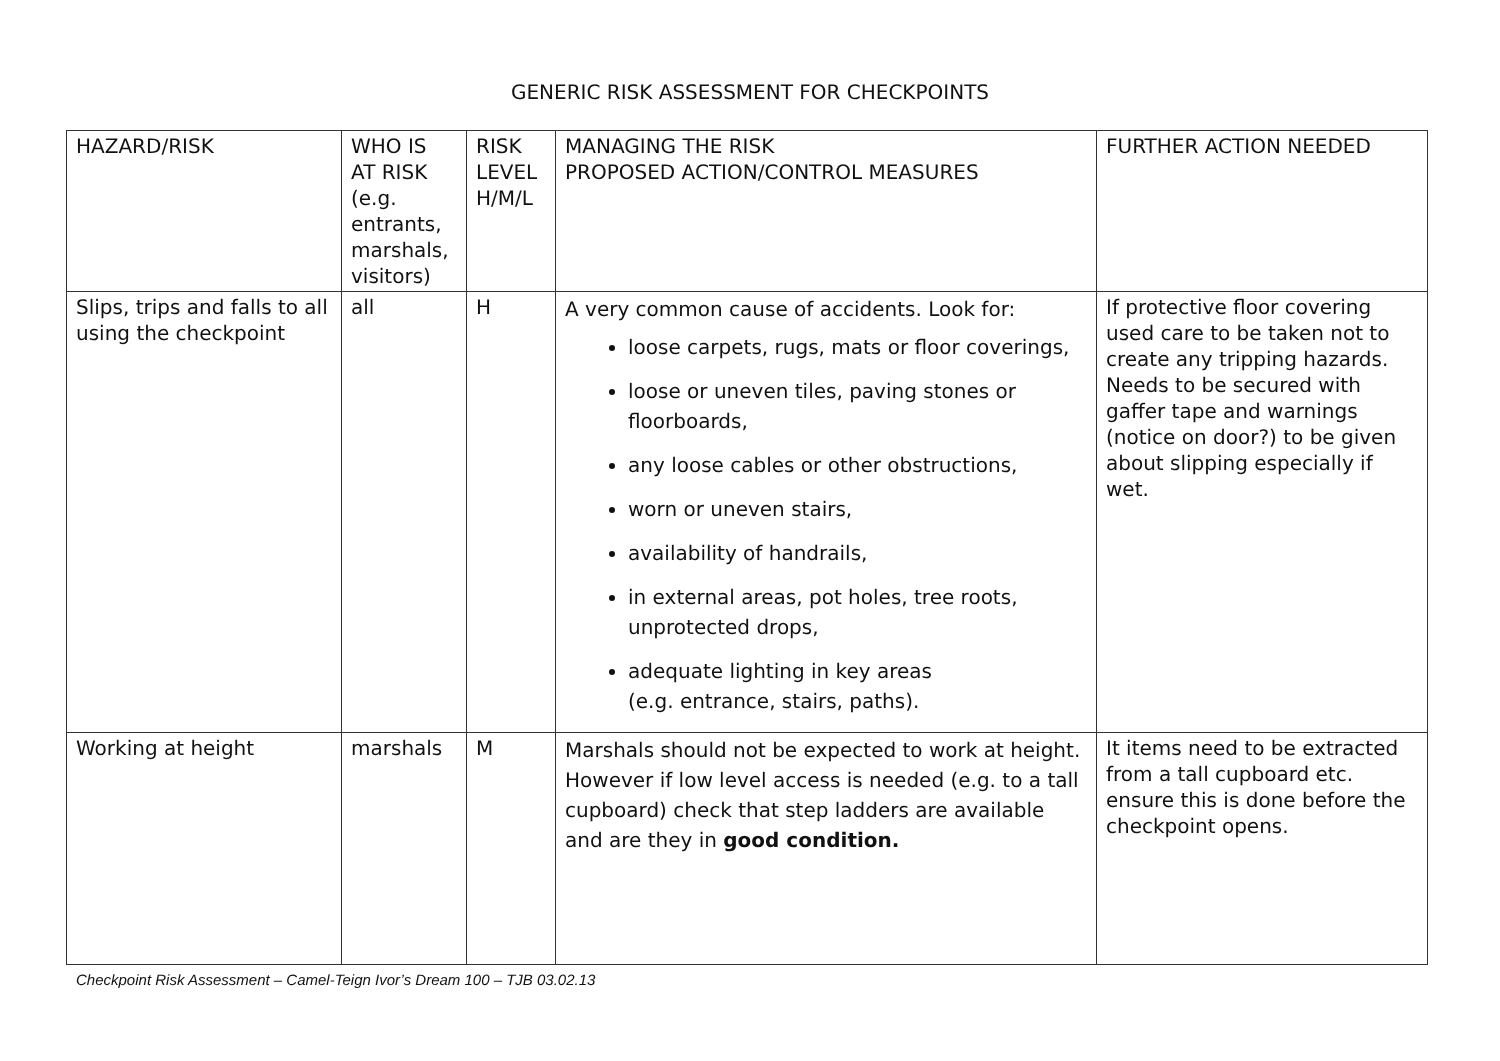GENERIC RISK ASSESSMENT FOR CHECKPOINTS
| HAZARD/RISK | WHO IS AT RISK (e.g. entrants, marshals, visitors) | RISK LEVEL H/M/L | MANAGING THE RISK PROPOSED ACTION/CONTROL MEASURES | FURTHER ACTION NEEDED |
| Slips, trips and falls to all using the checkpoint | all | H | A very common cause of accidents. Look for: loose carpets, rugs, mats or floor coverings, loose or uneven tiles, paving stones or floorboards, any loose cables or other obstructions, worn or uneven stairs, availability of handrails, in external areas, pot holes, tree roots, unprotected drops, adequate lighting in key areas (e.g. entrance, stairs, paths). | If protective floor covering used care to be taken not to create any tripping hazards. Needs to be secured with gaffer tape and warnings (notice on door?) to be given about slipping especially if wet. |
| Working at height | marshals | M | Marshals should not be expected to work at height. However if low level access is needed (e.g. to a tall cupboard) check that step ladders are available and are they in good condition. | It items need to be extracted from a tall cupboard etc. ensure this is done before the checkpoint opens. |
Checkpoint Risk Assessment – Camel-Teign Ivor’s Dream 100 – TJB 03.02.13